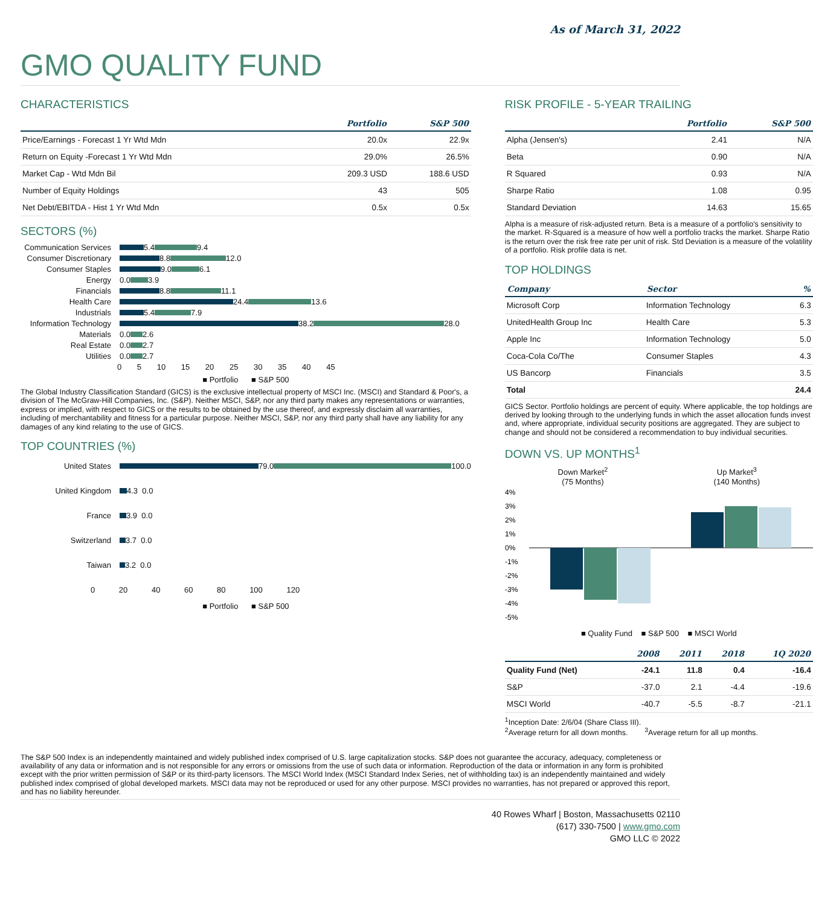As of March 31, 2022
GMO QUALITY FUND
CHARACTERISTICS
| | Portfolio | S&P 500 |
| --- | --- | --- |
| Price/Earnings - Forecast 1 Yr Wtd Mdn | 20.0x | 22.9x |
| Return on Equity -Forecast 1 Yr Wtd Mdn | 29.0% | 26.5% |
| Market Cap - Wtd Mdn Bil | 209.3 USD | 188.6 USD |
| Number of Equity Holdings | 43 | 505 |
| Net Debt/EBITDA - Hist 1 Yr Wtd Mdn | 0.5x | 0.5x |
SECTORS (%)
Communication Services 5.4 9.4
Consumer Discretionary 8.8 12.0
Consumer Staples 9.0 6.1
Energy 0.0 3.9
Financials 8.8 11.1
Health Care 24.4 13.6
Industrials 5.4 7.9
Information Technology 38.2 28.0
Materials 0.0 2.6
Real Estate 0.0 2.7
Utilities 0.0 2.7
0 5 10 15 20 25 30 35 40 45
■ Portfolio ■ S&P 500
The Global Industry Classification Standard (GICS) is the exclusive intellectual property of MSCI Inc. (MSCI) and Standard & Poor's, a division of The McGraw-Hill Companies, Inc. (S&P). Neither MSCI, S&P, nor any third party makes any representations or warranties, express or implied, with respect to GICS or the results to be obtained by the use thereof, and expressly disclaim all warranties, including of merchantability and fitness for a particular purpose. Neither MSCI, S&P, nor any third party shall have any liability for any damages of any kind relating to the use of GICS.
TOP COUNTRIES (%)
United States 79.0 100.0
United Kingdom 4.3 0.0
France 3.9 0.0
Switzerland 3.7 0.0
Taiwan 3.2 0.0
0 20 40 60 80 100 120
■ Portfolio ■ S&P 500
RISK PROFILE - 5-YEAR TRAILING
| | Portfolio | S&P 500 |
| --- | --- | --- |
| Alpha (Jensen's) | 2.41 | N/A |
| Beta | 0.90 | N/A |
| R Squared | 0.93 | N/A |
| Sharpe Ratio | 1.08 | 0.95 |
| Standard Deviation | 14.63 | 15.65 |
Alpha is a measure of risk-adjusted return. Beta is a measure of a portfolio's sensitivity to the market. R-Squared is a measure of how well a portfolio tracks the market. Sharpe Ratio is the return over the risk free rate per unit of risk. Std Deviation is a measure of the volatility of a portfolio. Risk profile data is net.
TOP HOLDINGS
| Company | Sector | % |
| --- | --- | --- |
| Microsoft Corp | Information Technology | 6.3 |
| UnitedHealth Group Inc | Health Care | 5.3 |
| Apple Inc | Information Technology | 5.0 |
| Coca-Cola Co/The | Consumer Staples | 4.3 |
| US Bancorp | Financials | 3.5 |
| Total | | 24.4 |
GICS Sector. Portfolio holdings are percent of equity. Where applicable, the top holdings are derived by looking through to the underlying funds in which the asset allocation funds invest and, where appropriate, individual security positions are aggregated. They are subject to change and should not be considered a recommendation to buy individual securities.
DOWN VS. UP MONTHS<sup>1</sup>
Down Market<sup>2</sup>
(75 Months)
Up Market<sup>3</sup>
(140 Months)
4%
3%
2%
1%
0%
-1%
-2%
-3%
-4%
-5%
■ Quality Fund ■ S&P 500 ■ MSCI World
| | 2008 | 2011 | 2018 | 1Q 2020 |
| --- | --- | --- | --- | --- |
| Quality Fund (Net) | -24.1 | 11.8 | 0.4 | -16.4 |
| S&P | -37.0 | 2.1 | -4.4 | -19.6 |
| MSCI World | -40.7 | -5.5 | -8.7 | -21.1 |
<sup>1</sup> Inception Date: 2/6/04 (Share Class III).
<sup>2</sup> Average return for all down months. <sup>3</sup>Average return for all up months.
The S&P 500 Index is an independently maintained and widely published index comprised of U.S. large capitalization stocks. S&P does not guarantee the accuracy, adequacy, completeness or availability of any data or information and is not responsible for any errors or omissions from the use of such data or information. Reproduction of the data or information in any form is prohibited except with the prior written permission of S&P or its third-party licensors. The MSCI World Index (MSCI Standard Index Series, net of withholding tax) is an independently maintained and widely published index comprised of global developed markets. MSCI data may not be reproduced or used for any other purpose. MSCI provides no warranties, has not prepared or approved this report, and has no liability hereunder.
40 Rowes Wharf | Boston, Massachusetts 02110
(617) 330-7500 | www.gmo.com
GMO LLC © 2022